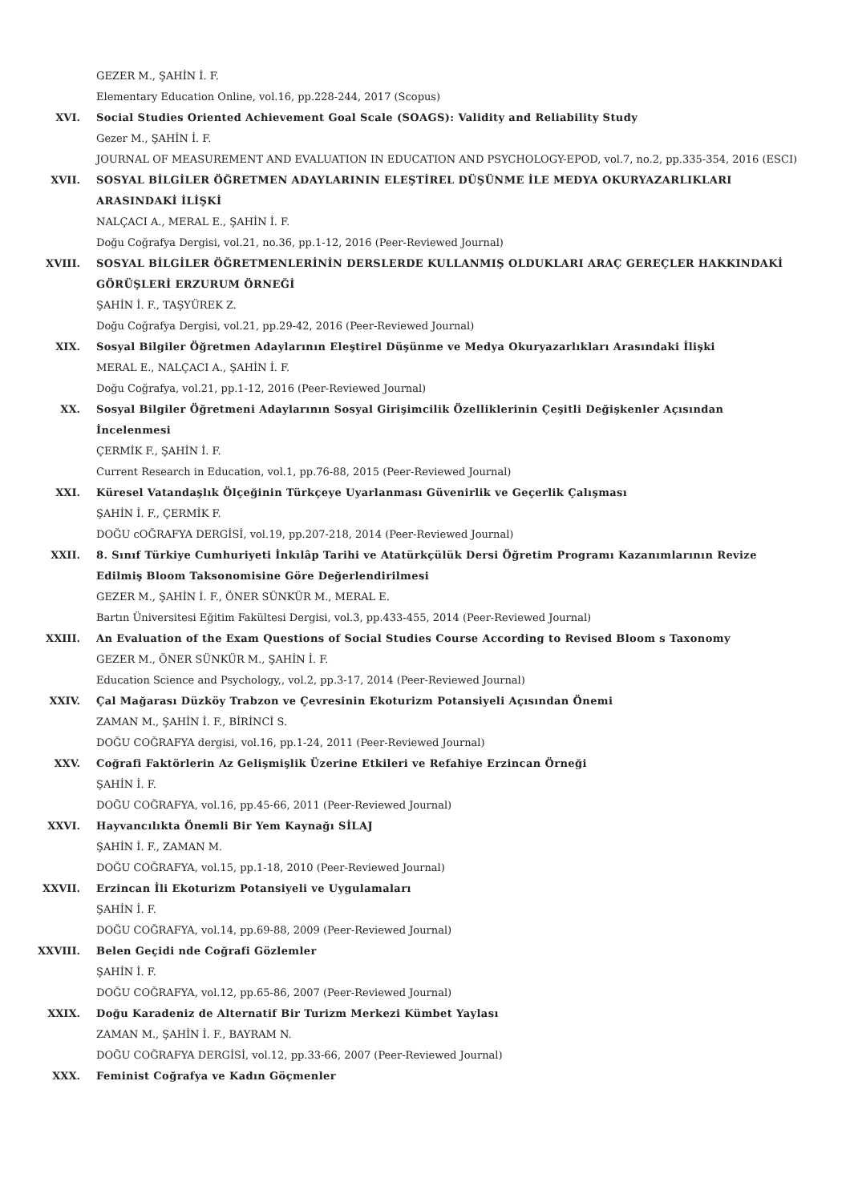GEZER M., ŞAHİN İ. F.
Elementary Education Online, vol.16, pp.228-244, 2017 (Scopus)
XVI. Social Studies Oriented Achievement Goal Scale (SOAGS): Validity and Reliability Study
Gezer M., ŞAHİN İ. F.
JOURNAL OF MEASUREMENT AND EVALUATION IN EDUCATION AND PSYCHOLOGY-EPOD, vol.7, no.2, pp.335-354, 2016 (ESCI)
XVII. SOSYAL BİLGİLER ÖĞRETMEN ADAYLARININ ELEŞTİREL DÜŞÜNME İLE MEDYA OKURYAZARLIKLARI ARASINDAKİ İLİŞKİ
NALÇACI A., MERAL E., ŞAHİN İ. F.
Doğu Coğrafya Dergisi, vol.21, no.36, pp.1-12, 2016 (Peer-Reviewed Journal)
XVIII. SOSYAL BİLGİLER ÖĞRETMENLERİNİN DERSLERDE KULLANMIŞ OLDUKLARI ARAÇ GEREÇLER HAKKINDAKİ GÖRÜŞLERİ ERZURUM ÖRNEĞİ
ŞAHİN İ. F., TAŞYÜREK Z.
Doğu Coğrafya Dergisi, vol.21, pp.29-42, 2016 (Peer-Reviewed Journal)
XIX. Sosyal Bilgiler Öğretmen Adaylarının Eleştirel Düşünme ve Medya Okuryazarlıkları Arasındaki İlişki
MERAL E., NALÇACI A., ŞAHİN İ. F.
Doğu Coğrafya, vol.21, pp.1-12, 2016 (Peer-Reviewed Journal)
XX. Sosyal Bilgiler Öğretmeni Adaylarının Sosyal Girişimcilik Özelliklerinin Çeşitli Değişkenler Açısından İncelenmesi
ÇERMİK F., ŞAHİN İ. F.
Current Research in Education, vol.1, pp.76-88, 2015 (Peer-Reviewed Journal)
XXI. Küresel Vatandaşlık Ölçeğinin Türkçeye Uyarlanması Güvenirlik ve Geçerlik Çalışması
ŞAHİN İ. F., ÇERMİK F.
DOĞU cOĞRAFYA DERGİSİ, vol.19, pp.207-218, 2014 (Peer-Reviewed Journal)
XXII. 8. Sınıf Türkiye Cumhuriyeti İnkılâp Tarihi ve Atatürkçülük Dersi Öğretim Programı Kazanımlarının Revize Edilmiş Bloom Taksonomisine Göre Değerlendirilmesi
GEZER M., ŞAHİN İ. F., ÖNER SÜNKÜR M., MERAL E.
Bartın Üniversitesi Eğitim Fakültesi Dergisi, vol.3, pp.433-455, 2014 (Peer-Reviewed Journal)
XXIII. An Evaluation of the Exam Questions of Social Studies Course According to Revised Bloom s Taxonomy
GEZER M., ÖNER SÜNKÜR M., ŞAHİN İ. F.
Education Science and Psychology,, vol.2, pp.3-17, 2014 (Peer-Reviewed Journal)
XXIV. Çal Mağarası Düzköy Trabzon ve Çevresinin Ekoturizm Potansiyeli Açısından Önemi
ZAMAN M., ŞAHİN İ. F., BİRİNCİ S.
DOĞU COĞRAFYA dergisi, vol.16, pp.1-24, 2011 (Peer-Reviewed Journal)
XXV. Coğrafi Faktörlerin Az Gelişmişlik Üzerine Etkileri ve Refahiye Erzincan Örneği
ŞAHİN İ. F.
DOĞU COĞRAFYA, vol.16, pp.45-66, 2011 (Peer-Reviewed Journal)
XXVI. Hayvancılıkta Önemli Bir Yem Kaynağı SİLAJ
ŞAHİN İ. F., ZAMAN M.
DOĞU COĞRAFYA, vol.15, pp.1-18, 2010 (Peer-Reviewed Journal)
XXVII. Erzincan İli Ekoturizm Potansiyeli ve Uygulamaları
ŞAHİN İ. F.
DOĞU COĞRAFYA, vol.14, pp.69-88, 2009 (Peer-Reviewed Journal)
XXVIII. Belen Geçidi nde Coğrafi Gözlemler
ŞAHİN İ. F.
DOĞU COĞRAFYA, vol.12, pp.65-86, 2007 (Peer-Reviewed Journal)
XXIX. Doğu Karadeniz de Alternatif Bir Turizm Merkezi Kümbet Yaylası
ZAMAN M., ŞAHİN İ. F., BAYRAM N.
DOĞU COĞRAFYA DERGİSİ, vol.12, pp.33-66, 2007 (Peer-Reviewed Journal)
XXX. Feminist Coğrafya ve Kadın Göçmenler